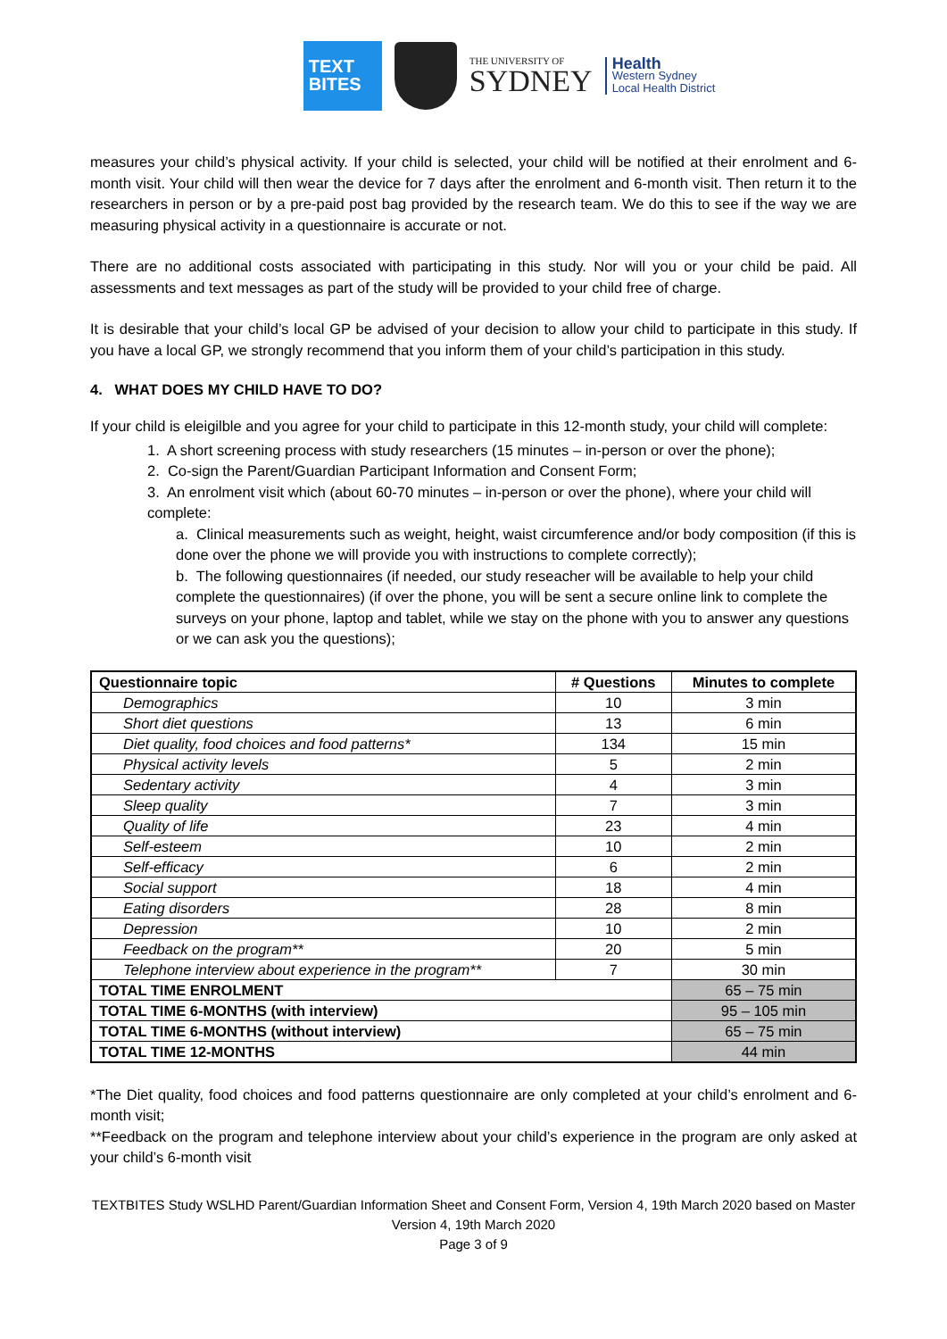TEXT
BITES
THE UNIVERSITY OF
SYDNEY
Health
Western Sydney
Local Health District
measures your child’s physical activity. If your child is selected, your child will be notified at their enrolment and 6-month visit. Your child will then wear the device for 7 days after the enrolment and 6-month visit. Then return it to the researchers in person or by a pre-paid post bag provided by the research team. We do this to see if the way we are measuring physical activity in a questionnaire is accurate or not.
There are no additional costs associated with participating in this study. Nor will you or your child be paid. All assessments and text messages as part of the study will be provided to your child free of charge.
It is desirable that your child’s local GP be advised of your decision to allow your child to participate in this study. If you have a local GP, we strongly recommend that you inform them of your child’s participation in this study.
4. WHAT DOES MY CHILD HAVE TO DO?
If your child is eleigilble and you agree for your child to participate in this 12-month study, your child will complete:
1. A short screening process with study researchers (15 minutes – in-person or over the phone);
2. Co-sign the Parent/Guardian Participant Information and Consent Form;
3. An enrolment visit which (about 60-70 minutes – in-person or over the phone), where your child will complete:
a. Clinical measurements such as weight, height, waist circumference and/or body composition (if this is done over the phone we will provide you with instructions to complete correctly);
b. The following questionnaires (if needed, our study reseacher will be available to help your child complete the questionnaires) (if over the phone, you will be sent a secure online link to complete the surveys on your phone, laptop and tablet, while we stay on the phone with you to answer any questions or we can ask you the questions);
| Questionnaire topic | # Questions | Minutes to complete |
| --- | --- | --- |
| Demographics | 10 | 3 min |
| Short diet questions | 13 | 6 min |
| Diet quality, food choices and food patterns* | 134 | 15 min |
| Physical activity levels | 5 | 2 min |
| Sedentary activity | 4 | 3 min |
| Sleep quality | 7 | 3 min |
| Quality of life | 23 | 4 min |
| Self-esteem | 10 | 2 min |
| Self-efficacy | 6 | 2 min |
| Social support | 18 | 4 min |
| Eating disorders | 28 | 8 min |
| Depression | 10 | 2 min |
| Feedback on the program** | 20 | 5 min |
| Telephone interview about experience in the program** | 7 | 30 min |
| TOTAL TIME ENROLMENT | | 65 – 75 min |
| TOTAL TIME 6-MONTHS (with interview) | | 95 – 105 min |
| TOTAL TIME 6-MONTHS (without interview) | | 65 – 75 min |
| TOTAL TIME 12-MONTHS | | 44 min |
*The Diet quality, food choices and food patterns questionnaire are only completed at your child’s enrolment and 6-month visit;
**Feedback on the program and telephone interview about your child’s experience in the program are only asked at your child’s 6-month visit
TEXTBITES Study WSLHD Parent/Guardian Information Sheet and Consent Form, Version 4, 19th March 2020 based on Master Version 4, 19th March 2020
Page 3 of 9